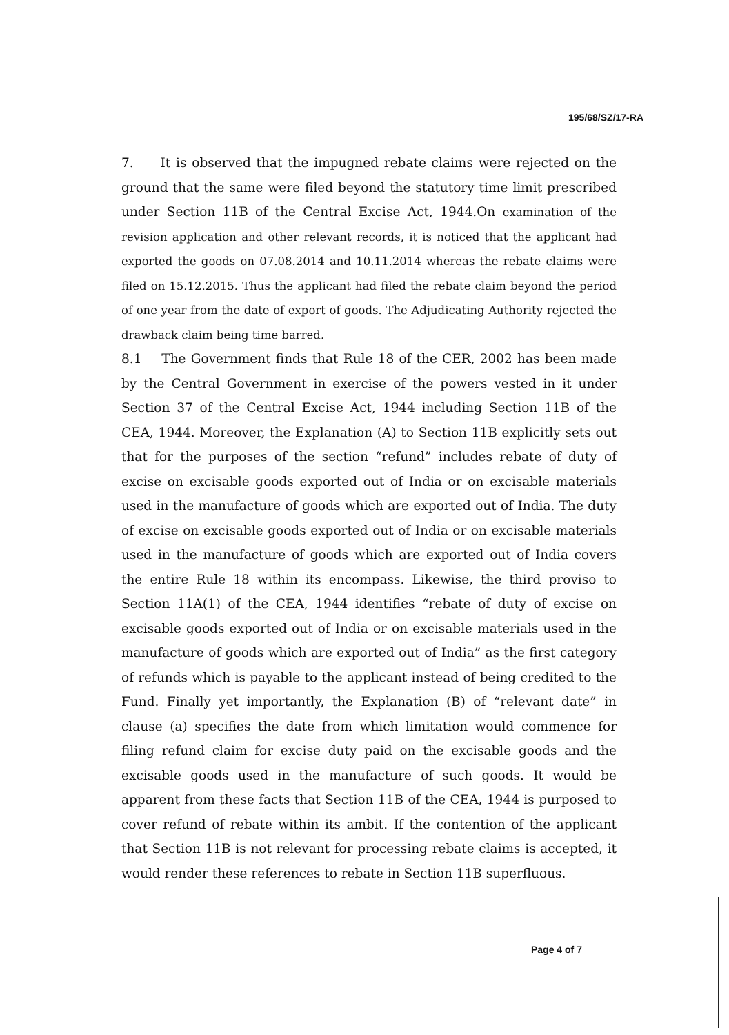195/68/SZ/17-RA
7. It is observed that the impugned rebate claims were rejected on the ground that the same were filed beyond the statutory time limit prescribed under Section 11B of the Central Excise Act, 1944.On examination of the revision application and other relevant records, it is noticed that the applicant had exported the goods on 07.08.2014 and 10.11.2014 whereas the rebate claims were filed on 15.12.2015. Thus the applicant had filed the rebate claim beyond the period of one year from the date of export of goods. The Adjudicating Authority rejected the drawback claim being time barred.
8.1 The Government finds that Rule 18 of the CER, 2002 has been made by the Central Government in exercise of the powers vested in it under Section 37 of the Central Excise Act, 1944 including Section 11B of the CEA, 1944. Moreover, the Explanation (A) to Section 11B explicitly sets out that for the purposes of the section “refund” includes rebate of duty of excise on excisable goods exported out of India or on excisable materials used in the manufacture of goods which are exported out of India. The duty of excise on excisable goods exported out of India or on excisable materials used in the manufacture of goods which are exported out of India covers the entire Rule 18 within its encompass. Likewise, the third proviso to Section 11A(1) of the CEA, 1944 identifies “rebate of duty of excise on excisable goods exported out of India or on excisable materials used in the manufacture of goods which are exported out of India” as the first category of refunds which is payable to the applicant instead of being credited to the Fund. Finally yet importantly, the Explanation (B) of “relevant date” in clause (a) specifies the date from which limitation would commence for filing refund claim for excise duty paid on the excisable goods and the excisable goods used in the manufacture of such goods. It would be apparent from these facts that Section 11B of the CEA, 1944 is purposed to cover refund of rebate within its ambit. If the contention of the applicant that Section 11B is not relevant for processing rebate claims is accepted, it would render these references to rebate in Section 11B superfluous.
Page 4 of 7